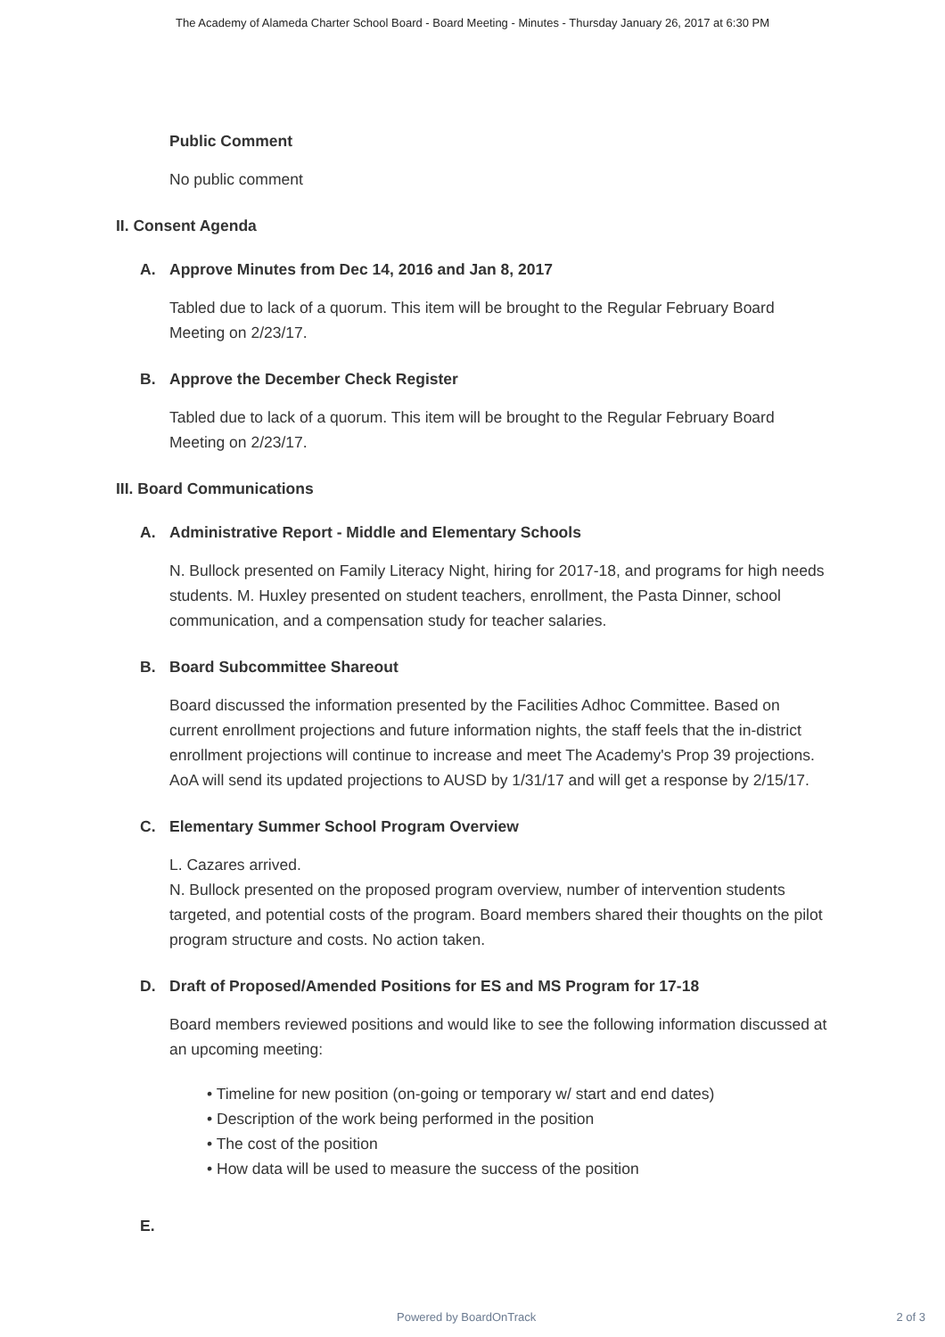The Academy of Alameda Charter School Board - Board Meeting - Minutes - Thursday January 26, 2017 at 6:30 PM
Public Comment
No public comment
II. Consent Agenda
A. Approve Minutes from Dec 14, 2016 and Jan 8, 2017
Tabled due to lack of a quorum. This item will be brought to the Regular February Board Meeting on 2/23/17.
B. Approve the December Check Register
Tabled due to lack of a quorum. This item will be brought to the Regular February Board Meeting on 2/23/17.
III. Board Communications
A. Administrative Report - Middle and Elementary Schools
N. Bullock presented on Family Literacy Night, hiring for 2017-18, and programs for high needs students. M. Huxley presented on student teachers, enrollment, the Pasta Dinner, school communication, and a compensation study for teacher salaries.
B. Board Subcommittee Shareout
Board discussed the information presented by the Facilities Adhoc Committee. Based on current enrollment projections and future information nights, the staff feels that the in-district enrollment projections will continue to increase and meet The Academy's Prop 39 projections. AoA will send its updated projections to AUSD by 1/31/17 and will get a response by 2/15/17.
C. Elementary Summer School Program Overview
L. Cazares arrived.
N. Bullock presented on the proposed program overview, number of intervention students targeted, and potential costs of the program. Board members shared their thoughts on the pilot program structure and costs. No action taken.
D. Draft of Proposed/Amended Positions for ES and MS Program for 17-18
Board members reviewed positions and would like to see the following information discussed at an upcoming meeting:
• Timeline for new position (on-going or temporary w/ start and end dates)
• Description of the work being performed in the position
• The cost of the position
• How data will be used to measure the success of the position
E.
Powered by BoardOnTrack 2 of 3